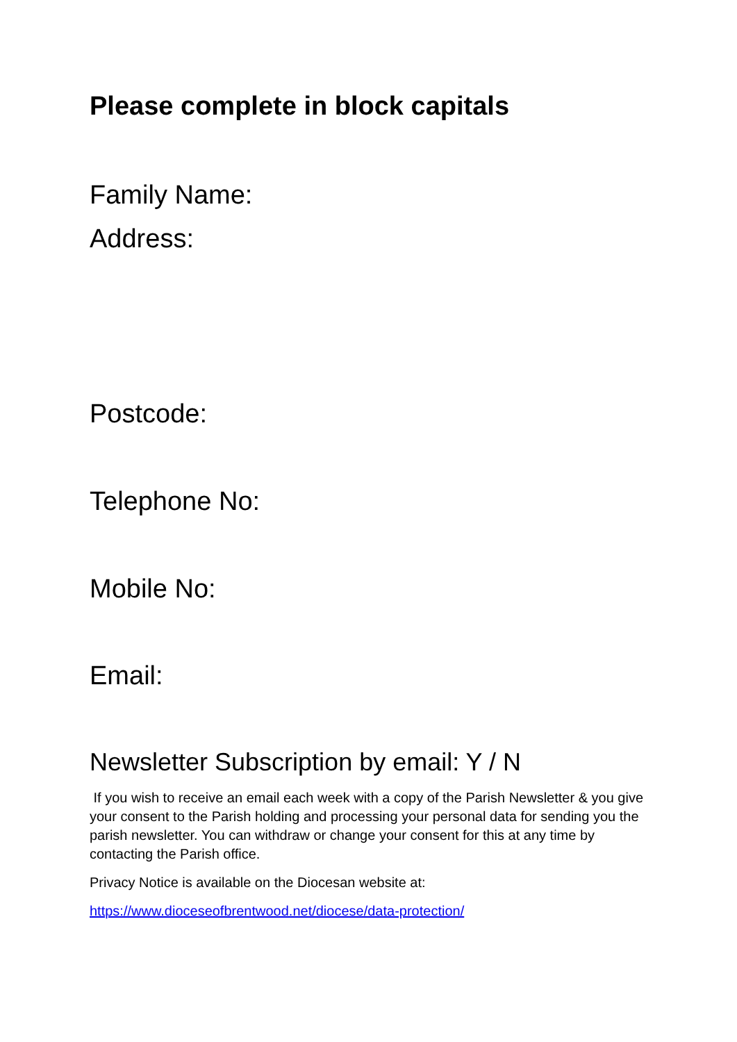Please complete in block capitals
Family Name:
Address:
Postcode:
Telephone No:
Mobile No:
Email:
Newsletter Subscription by email: Y / N
If you wish to receive an email each week with a copy of the Parish Newsletter & you give your consent to the Parish holding and processing your personal data for sending you the parish newsletter. You can withdraw or change your consent for this at any time by contacting the Parish office.
Privacy Notice is available on the Diocesan website at:
https://www.dioceseofbrentwood.net/diocese/data-protection/